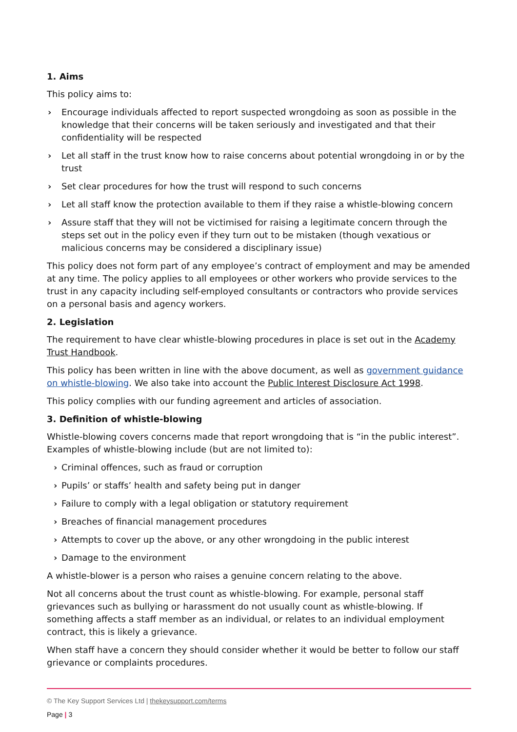1. Aims
This policy aims to:
› Encourage individuals affected to report suspected wrongdoing as soon as possible in the knowledge that their concerns will be taken seriously and investigated and that their confidentiality will be respected
› Let all staff in the trust know how to raise concerns about potential wrongdoing in or by the trust
› Set clear procedures for how the trust will respond to such concerns
› Let all staff know the protection available to them if they raise a whistle-blowing concern
› Assure staff that they will not be victimised for raising a legitimate concern through the steps set out in the policy even if they turn out to be mistaken (though vexatious or malicious concerns may be considered a disciplinary issue)
This policy does not form part of any employee’s contract of employment and may be amended at any time. The policy applies to all employees or other workers who provide services to the trust in any capacity including self-employed consultants or contractors who provide services on a personal basis and agency workers.
2. Legislation
The requirement to have clear whistle-blowing procedures in place is set out in the Academy Trust Handbook.
This policy has been written in line with the above document, as well as government guidance on whistle-blowing. We also take into account the Public Interest Disclosure Act 1998.
This policy complies with our funding agreement and articles of association.
3. Definition of whistle-blowing
Whistle-blowing covers concerns made that report wrongdoing that is “in the public interest”. Examples of whistle-blowing include (but are not limited to):
› Criminal offences, such as fraud or corruption
› Pupils’ or staffs’ health and safety being put in danger
› Failure to comply with a legal obligation or statutory requirement
› Breaches of financial management procedures
› Attempts to cover up the above, or any other wrongdoing in the public interest
› Damage to the environment
A whistle-blower is a person who raises a genuine concern relating to the above.
Not all concerns about the trust count as whistle-blowing. For example, personal staff grievances such as bullying or harassment do not usually count as whistle-blowing. If something affects a staff member as an individual, or relates to an individual employment contract, this is likely a grievance.
When staff have a concern they should consider whether it would be better to follow our staff grievance or complaints procedures.
© The Key Support Services Ltd | thekeysupport.com/terms
Page | 3